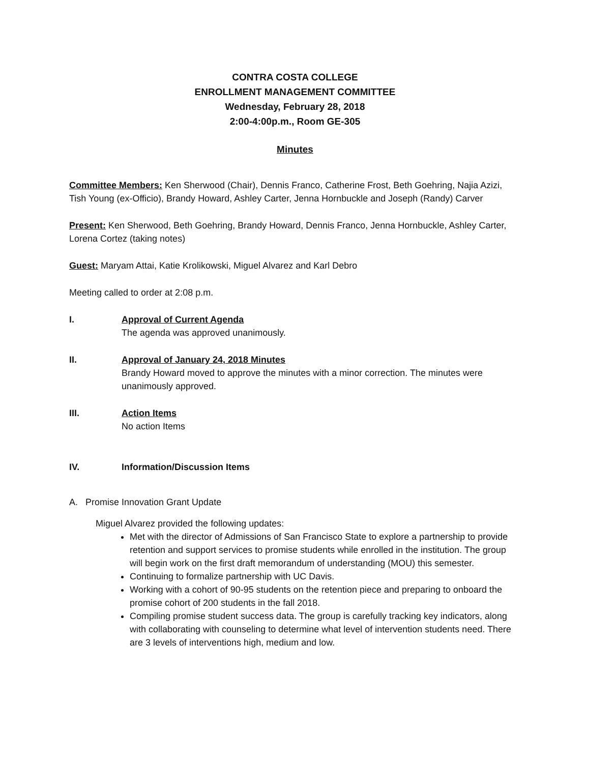CONTRA COSTA COLLEGE
ENROLLMENT MANAGEMENT COMMITTEE
Wednesday, February 28, 2018
2:00-4:00p.m., Room GE-305
Minutes
Committee Members: Ken Sherwood (Chair), Dennis Franco, Catherine Frost, Beth Goehring, Najia Azizi, Tish Young (ex-Officio), Brandy Howard, Ashley Carter, Jenna Hornbuckle and Joseph (Randy) Carver
Present: Ken Sherwood, Beth Goehring, Brandy Howard, Dennis Franco, Jenna Hornbuckle, Ashley Carter, Lorena Cortez (taking notes)
Guest: Maryam Attai, Katie Krolikowski, Miguel Alvarez and Karl Debro
Meeting called to order at 2:08 p.m.
I. Approval of Current Agenda
The agenda was approved unanimously.
II. Approval of January 24, 2018 Minutes
Brandy Howard moved to approve the minutes with a minor correction. The minutes were unanimously approved.
III. Action Items
No action Items
IV. Information/Discussion Items
A. Promise Innovation Grant Update
Miguel Alvarez provided the following updates:
Met with the director of Admissions of San Francisco State to explore a partnership to provide retention and support services to promise students while enrolled in the institution. The group will begin work on the first draft memorandum of understanding (MOU) this semester.
Continuing to formalize partnership with UC Davis.
Working with a cohort of 90-95 students on the retention piece and preparing to onboard the promise cohort of 200 students in the fall 2018.
Compiling promise student success data. The group is carefully tracking key indicators, along with collaborating with counseling to determine what level of intervention students need. There are 3 levels of interventions high, medium and low.